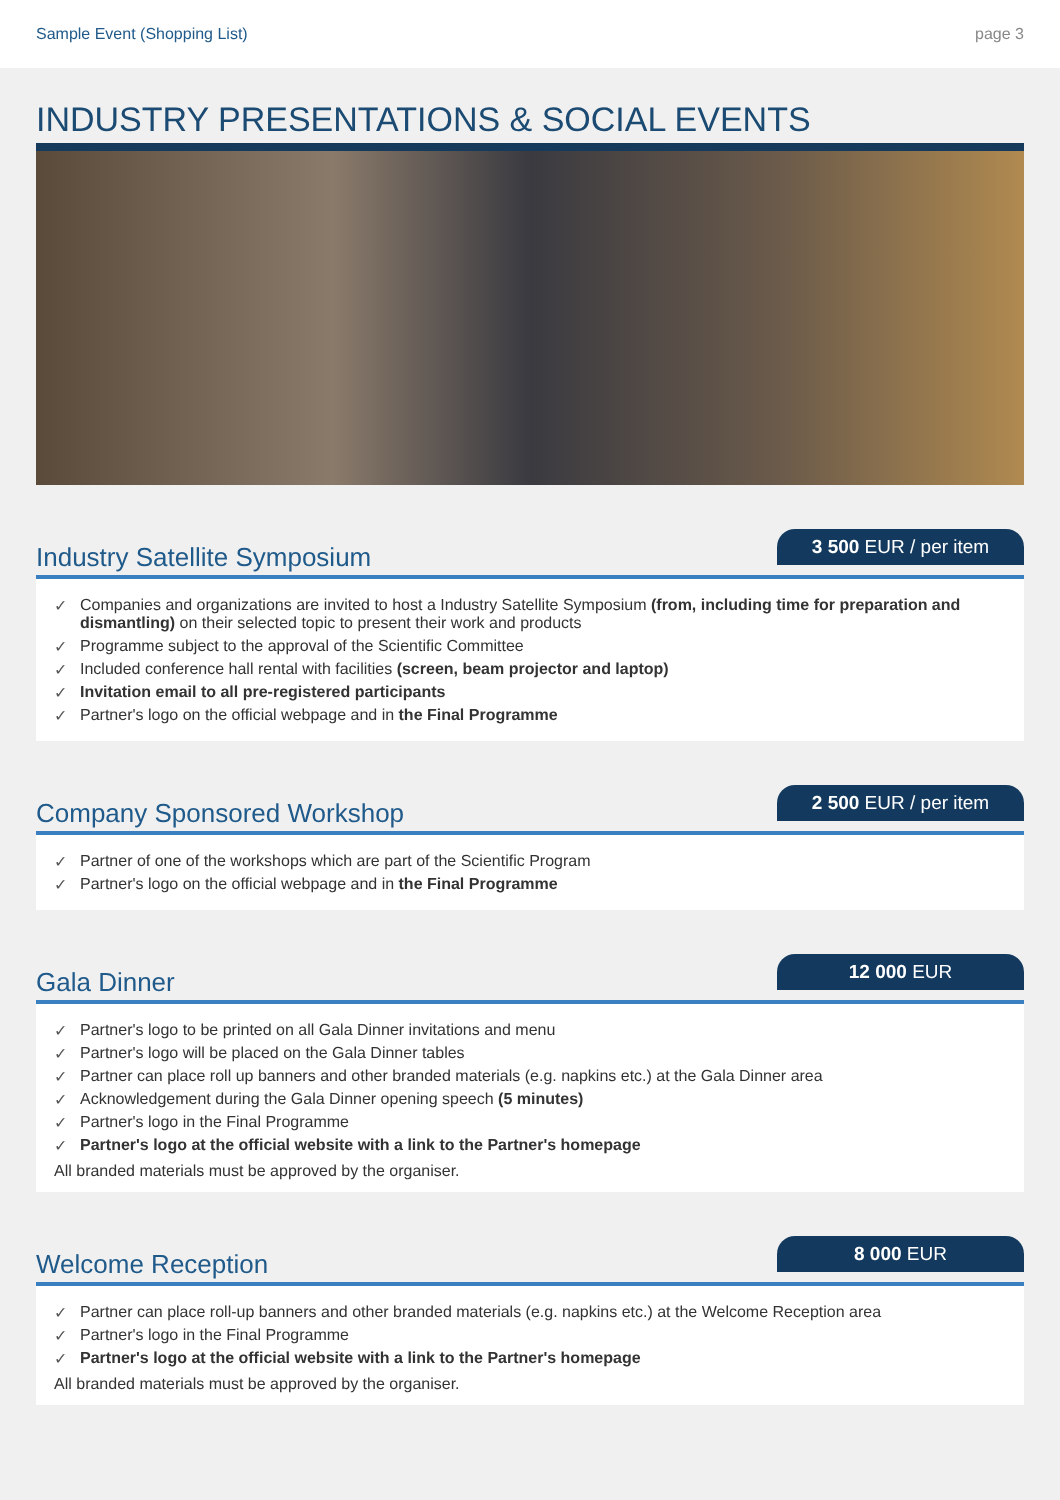Sample Event (Shopping List) page 3
INDUSTRY PRESENTATIONS & SOCIAL EVENTS
Industry Satellite Symposium
3 500 EUR / per item
✓ Companies and organizations are invited to host a Industry Satellite Symposium (from, including time for preparation and dismantling) on their selected topic to present their work and products
✓ Programme subject to the approval of the Scientific Committee
✓ Included conference hall rental with facilities (screen, beam projector and laptop)
✓ Invitation email to all pre-registered participants
✓ Partner's logo on the official webpage and in the Final Programme
Company Sponsored Workshop
2 500 EUR / per item
✓ Partner of one of the workshops which are part of the Scientific Program
✓ Partner's logo on the official webpage and in the Final Programme
Gala Dinner
12 000 EUR
✓ Partner's logo to be printed on all Gala Dinner invitations and menu
✓ Partner's logo will be placed on the Gala Dinner tables
✓ Partner can place roll up banners and other branded materials (e.g. napkins etc.) at the Gala Dinner area
✓ Acknowledgement during the Gala Dinner opening speech (5 minutes)
✓ Partner's logo in the Final Programme
✓ Partner's logo at the official website with a link to the Partner's homepage
All branded materials must be approved by the organiser.
Welcome Reception
8 000 EUR
✓ Partner can place roll-up banners and other branded materials (e.g. napkins etc.) at the Welcome Reception area
✓ Partner's logo in the Final Programme
✓ Partner's logo at the official website with a link to the Partner's homepage
All branded materials must be approved by the organiser.